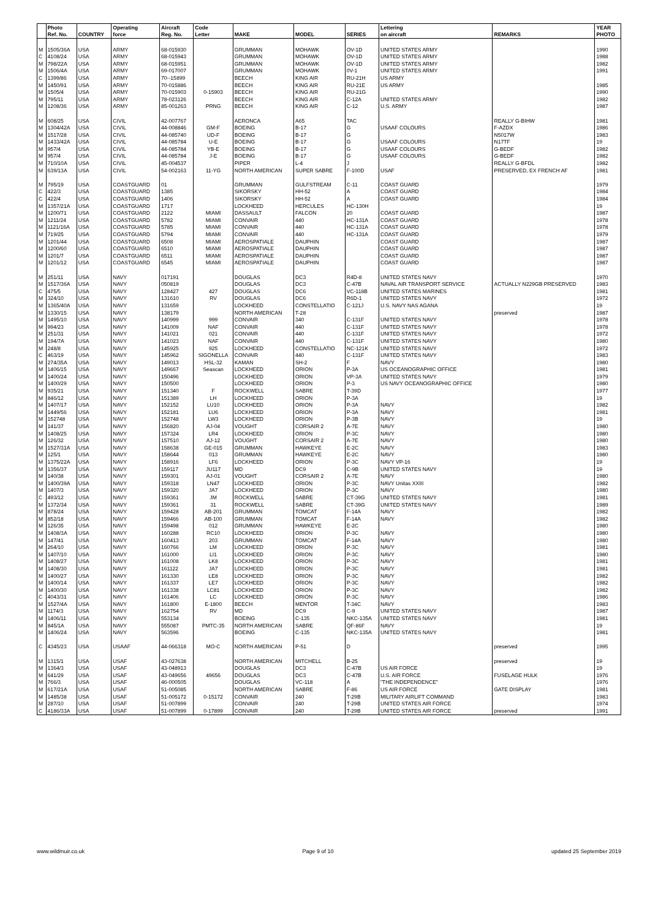| | Photo | | Operating | Aircraft | Code | | | | Lettering | | YEAR |
| --- | --- | --- | --- | --- | --- | --- | --- | --- | --- | --- | --- |
| | Ref. No. | COUNTRY | force | Reg. No. | Letter | MAKE | MODEL | SERIES | on aircraft | REMARKS | PHOTO |
| M | 1505/36A | USA | ARMY | 68-015930 | | GRUMMAN | MOHAWK | OV-1D | UNITED STATES ARMY | | 1990 |
| C | 4108/24 | USA | ARMY | 68-015943 | | GRUMMAN | MOHAWK | OV-1D | UNITED STATES ARMY | | 1988 |
| M | 798/22A | USA | ARMY | 68-015951 | | GRUMMAN | MOHAWK | OV-1D | UNITED STATES ARMY | | 1982 |
| M | 1506/4A | USA | ARMY | 69-017007 | | GRUMMAN | MOHAWK | 0V-1 | UNITED STATES ARMY | | 1991 |
| C | 1399/86 | USA | ARMY | 70--15899 | | BEECH | KING AIR | RU-21H | US ARMY | | |
| M | 1450/91 | USA | ARMY | 70-015886 | | BEECH | KING AIR | RU-21E | US ARMY | | 1985 |
| M | 1505/4 | USA | ARMY | 70-015903 | 0-15903 | BEECH | KING AIR | RU-21G | | | 1990 |
| M | 795/11 | USA | ARMY | 78-023126 | | BEECH | KING AIR | C-12A | UNITED STATES ARMY | | 1982 |
| M | 1208/36 | USA | ARMY | 85-001263 | PRNG | BEECH | KING AIR | C-12 | U.S. ARMY | | 1987 |
| M | 608/25 | USA | CIVIL | 42-007767 | | AERONCA | A65 | TAC | | REALLY G-BIHW | 1981 |
| M | 1304/42A | USA | CIVIL | 44-008846 | GM-F | BOEING | B-17 | G | USAAF COLOURS | F-AZDX | 1986 |
| M | 1517/28 | USA | CIVIL | 44-085740 | UD-F | BOEING | B-17 | G | | N5017W | 1983 |
| M | 1433/42A | USA | CIVIL | 44-085784 | U-E | BOEING | B-17 | G | USAAF COLOURS | N17TF | 19 |
| M | 957/4 | USA | CIVIL | 44-085784 | YB-E | BOEING | B-17 | G | USAAF COLOURS | G-BEDF | 1982 |
| M | 957/4 | USA | CIVIL | 44-085784 | J-E | BOEING | B-17 | G | USAAF COLOURS | G-BEDF | 1982 |
| M | 710/10A | USA | CIVIL | 45-004537 | | PIPER | L-4 | J | | REALLY G-BFDL | 1982 |
| M | 639/13A | USA | CIVIL | 54-002163 | 11-YG | NORTH AMERICAN | SUPER SABRE | F-100D | USAF | PRESERVED, EX FRENCH AF | 1981 |
| M | 795/19 | USA | COASTGUARD | 01 | | GRUMMAN | GULFSTREAM | C-11 | COAST GUARD | | 1979 |
| C | 422/3 | USA | COASTGUARD | 1385 | | SIKORSKY | HH-52 | A | COAST GUARD | | 1984 |
| C | 422/4 | USA | COASTGUARD | 1406 | | SIKORSKY | HH-52 | A | COAST GUARD | | 1984 |
| M | 1357/21A | USA | COASTGUARD | 1717 | | LOCKHEED | HERCULES | HC-130H | | | 19 |
| M | 1200/71 | USA | COASTGUARD | 2122 | MIAMI | DASSAULT | FALCON | 20 | COAST GUARD | | 1987 |
| M | 1211/24 | USA | COASTGUARD | 5782 | MIAMI | CONVAIR | 440 | HC-131A | COAST GUARD | | 1978 |
| M | 1121/16A | USA | COASTGUARD | 5785 | MIAMI | CONVAIR | 440 | HC-131A | COAST GUARD | | 1978 |
| M | 719/25 | USA | COASTGUARD | 5794 | MIAMI | CONVAIR | 440 | HC-131A | COAST GUARD | | 1979 |
| M | 1201/44 | USA | COASTGUARD | 6508 | MIAMI | AEROSPATIALE | DAUPHIN | | COAST GUARD | | 1987 |
| M | 1200/60 | USA | COASTGUARD | 6510 | MIAMI | AEROSPATIALE | DAUPHIN | | COAST GUARD | | 1987 |
| M | 1201/7 | USA | COASTGUARD | 6511 | MIAMI | AEROSPATIALE | DAUPHIN | | COAST GUARD | | 1987 |
| M | 1201/12 | USA | COASTGUARD | 6545 | MIAMI | AEROSPATIALE | DAUPHIN | | COAST GUARD | | 1987 |
| M | 251/11 | USA | NAVY | 017191 | | DOUGLAS | DC3 | R4D-8 | UNITED STATES NAVY | | 1970 |
| M | 1517/36A | USA | NAVY | 050819 | | DOUGLAS | DC3 | C-47B | NAVAL AIR TRANSPORT SERVICE | ACTUALLY N229GB PRESERVED | 1983 |
| C | 475/5 | USA | NAVY | 128427 | 427 | DOUGLAS | DC6 | VC-118B | UNITED STATES MARINES | | 1981 |
| M | 324/10 | USA | NAVY | 131610 | RV | DOUGLAS | DC6 | R6D-1 | UNITED STATES NAVY | | 1972 |
| M | 1365/40A | USA | NAVY | 131659 | | LOCKHEED | CONSTELLATIO | C-121J | U.S. NAVY NAS AGANA | | 19 |
| M | 1330/15 | USA | NAVY | 138179 | | NORTH AMERICAN | T-28 | | | preserved | 1987 |
| M | 1495/10 | USA | NAVY | 140999 | 999 | CONVAIR | 340 | C-131F | UNITED STATES NAVY | | 1978 |
| M | 994/23 | USA | NAVY | 141009 | NAF | CONVAIR | 440 | C-131F | UNITED STATES NAVY | | 1978 |
| M | 251/31 | USA | NAVY | 141021 | 021 | CONVAIR | 440 | C-131F | UNITED STATES NAVY | | 1972 |
| M | 194/7A | USA | NAVY | 141023 | NAF | CONVAIR | 440 | C-131F | UNITED STATES NAVY | | 1980 |
| M | 248/8 | USA | NAVY | 145925 | 925 | LOCKHEED | CONSTELLATIO | NC-121K | UNITED STATES NAVY | | 1972 |
| C | 463/19 | USA | NAVY | 145962 | SIGONELLA | CONVAIR | 440 | C-131F | UNITED STATES NAVY | | 1983 |
| M | 274/35A | USA | NAVY | 149013 | HSL-32 | KAMAN | SH-2 | F | NAVY | | 1980 |
| M | 1406/15 | USA | NAVY | 149667 | Seascan | LOCKHEED | ORION | P-3A | US OCEANOGRAPHIC OFFICE | | 1981 |
| M | 1400/24 | USA | NAVY | 150496 | | LOCKHEED | ORION | VP-3A | UNITED STATES NAVY | | 1979 |
| M | 1400/29 | USA | NAVY | 150500 | | LOCKHEED | ORION | P-3 | US NAVY OCEANOGRAPHIC OFFICE | | 1980 |
| M | 935/21 | USA | NAVY | 151340 | F | ROCKWELL | SABRE | T-39D | | | 1977 |
| M | 846/12 | USA | NAVY | 151389 | LH | LOCKHEED | ORION | P-3A | | | 19 |
| M | 1407/17 | USA | NAVY | 152152 | LU10 | LOCKHEED | ORION | P-3A | NAVY | | 1982 |
| M | 1449/56 | USA | NAVY | 152181 | LU6 | LOCKHEED | ORION | P-3A | NAVY | | 1981 |
| M | 152748 | USA | NAVY | 152748 | LW3 | LOCKHEED | ORION | P-3B | NAVY | | 19 |
| M | 141/37 | USA | NAVY | 156820 | AJ-04 | VOUGHT | CORSAIR 2 | A-7E | NAVY | | 1980 |
| M | 1408/25 | USA | NAVY | 157324 | LR4 | LOCKHEED | ORION | P-3C | NAVY | | 1980 |
| M | 126/32 | USA | NAVY | 157510 | AJ-12 | VOUGHT | CORSAIR 2 | A-7E | NAVY | | 1980 |
| M | 1527/31A | USA | NAVY | 158638 | GE-015 | GRUMMAN | HAWKEYE | E-2C | NAVY | | 1983 |
| M | 125/1 | USA | NAVY | 158644 | 013 | GRUMMAN | HAWKEYE | E-2C | NAVY | | 1980 |
| M | 1375/22A | USA | NAVY | 158916 | LF6 | LOCKHEED | ORION | P-3C | NAVY VP-16 | | 19 |
| M | 1356/37 | USA | NAVY | 159117 | JU117 | MD | DC9 | C-9B | UNITED STATES NAVY | | 19 |
| M | 140/38 | USA | NAVY | 159301 | AJ-01 | VOUGHT | CORSAIR 2 | A-7E | NAVY | | 1980 |
| M | 1400/39A | USA | NAVY | 159318 | LN47 | LOCKHEED | ORION | P-3C | NAVY Unitas XXIII | | 1982 |
| M | 1407/3 | USA | NAVY | 159320 | JA7 | LOCKHEED | ORION | P-3C | NAVY | | 1980 |
| C | 493/12 | USA | NAVY | 159361 | JM | ROCKWELL | SABRE | CT-39G | UNITED STATES NAVY | | 1981 |
| M | 1372/34 | USA | NAVY | 159361 | 31 | ROCKWELL | SABRE | CT-39G | UNITED STATES NAVY | | 1989 |
| M | 878/24 | USA | NAVY | 159428 | AB-201 | GRUMMAN | TOMCAT | F-14A | NAVY | | 1982 |
| M | 852/18 | USA | NAVY | 159466 | AB-100 | GRUMMAN | TOMCAT | F-14A | NAVY | | 1982 |
| M | 126/35 | USA | NAVY | 159498 | 012 | GRUMMAN | HAWKEYE | E-2C | | | 1980 |
| M | 1408/3A | USA | NAVY | 160288 | RC10 | LOCKHEED | ORION | P-3C | NAVY | | 1980 |
| M | 147/41 | USA | NAVY | 160413 | 203 | GRUMMAN | TOMCAT | F-14A | NAVY | | 1980 |
| M | 264/10 | USA | NAVY | 160766 | LM | LOCKHEED | ORION | P-3C | NAVY | | 1981 |
| M | 1407/10 | USA | NAVY | 161000 | LI1 | LOCKHEED | ORION | P-3C | NAVY | | 1980 |
| M | 1408/27 | USA | NAVY | 161008 | LK8 | LOCKHEED | ORION | P-3C | NAVY | | 1981 |
| M | 1408/30 | USA | NAVY | 161122 | JA7 | LOCKHEED | ORION | P-3C | NAVY | | 1981 |
| M | 1400/27 | USA | NAVY | 161330 | LE8 | LOCKHEED | ORION | P-3C | NAVY | | 1982 |
| M | 1400/14 | USA | NAVY | 161337 | LE7 | LOCKHEED | ORION | P-3C | NAVY | | 1982 |
| M | 1400/30 | USA | NAVY | 161338 | LC81 | LOCKHEED | ORION | P-3C | NAVY | | 1982 |
| C | 4043/31 | USA | NAVY | 161406 | LC | LOCKHEED | ORION | P-3C | NAVY | | 1986 |
| M | 1527/4A | USA | NAVY | 161800 | E-1800 | BEECH | MENTOR | T-34C | NAVY | | 1983 |
| M | 1174/3 | USA | NAVY | 162754 | RV | MD | DC9 | C-9 | UNITED STATES NAVY | | 1987 |
| M | 1406/11 | USA | NAVY | 553134 | | BOEING | C-135 | NKC-135A | UNITED STATES NAVY | | 1981 |
| M | 845/1A | USA | NAVY | 555087 | PMTC-35 | NORTH AMERICAN | SABRE | QF-86F | NAVY | | 19 |
| M | 1406/24 | USA | NAVY | 563596 | | BOEING | C-135 | NKC-135A | UNITED STATES NAVY | | 1981 |
| C | 4345/23 | USA | USAAF | 44-066318 | MO-C | NORTH AMERICAN | P-51 | D | | preserved | 1995 |
| M | 1315/1 | USA | USAF | 43-027638 | | NORTH AMERICAN | MITCHELL | B-25 | | preserved | 19 |
| M | 1364/3 | USA | USAF | 43-048913 | | DOUGLAS | DC3 | C-47B | US AIR FORCE | | 19 |
| M | 641/29 | USA | USAF | 43-049656 | 49656 | DOUGLAS | DC3 | C-47B | U.S. AIR FORCE | FUSELAGE HULK | 1976 |
| M | 766/3 | USA | USAF | 46-000505 | | DOUGLAS | VC-118 | A | "THE INDEPENDENCE" | | 1976 |
| M | 617/21A | USA | USAF | 51-005085 | | NORTH AMERICAN | SABRE | F-86 | US AIR FORCE | GATE DISPLAY | 1981 |
| M | 1485/38 | USA | USAF | 51-005172 | 0-15172 | CONVAIR | 240 | T-29B | MILITARY AIRLIFT COMMAND | | 1983 |
| M | 287/10 | USA | USAF | 51-007899 | | CONVAIR | 240 | T-29B | UNITED STATES AIR FORCE | | 1974 |
| C | 4186/33A | USA | USAF | 51-007899 | 0-17899 | CONVAIR | 240 | T-29B | UNITED STATES AIR FORCE | preserved | 1991 |
www.wildmuir.co.uk Page 9 of 10 updated 25 September 2019